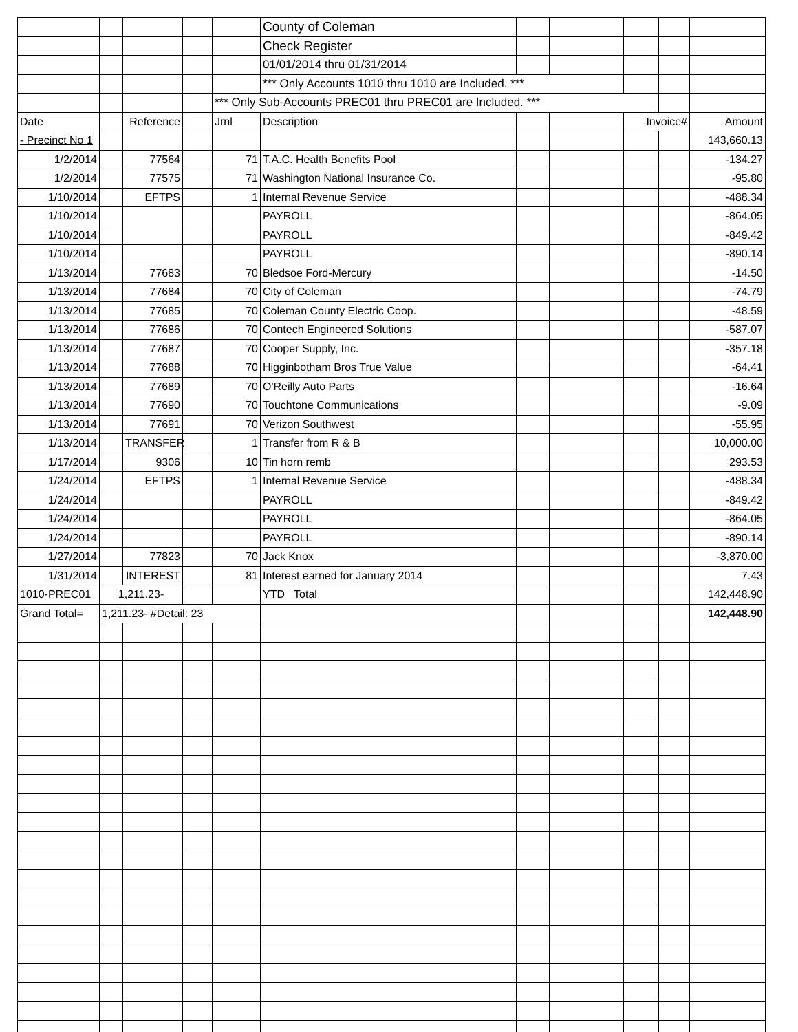| | | | | | County of Coleman | | | | | |
| | | | | | Check Register | | | | | |
| | | | | | 01/01/2014 thru 01/31/2014 | | | | | |
| | | | | | *** Only Accounts 1010 thru 1010 are Included. *** | | | | | |
| | | | | *** Only Sub-Accounts PREC01 thru PREC01 are Included. *** | | | | | | |
| Date | | Reference | | Jrnl | Description | | | Invoice# | | Amount |
| - Precinct No 1 | | | | | | | | | | 143,660.13 |
| 1/2/2014 | | 77564 | | 71 | T.A.C. Health Benefits Pool | | | | | -134.27 |
| 1/2/2014 | | 77575 | | 71 | Washington National Insurance Co. | | | | | -95.80 |
| 1/10/2014 | | EFTPS | | 1 | Internal Revenue Service | | | | | -488.34 |
| 1/10/2014 | | | | | PAYROLL | | | | | -864.05 |
| 1/10/2014 | | | | | PAYROLL | | | | | -849.42 |
| 1/10/2014 | | | | | PAYROLL | | | | | -890.14 |
| 1/13/2014 | | 77683 | | 70 | Bledsoe Ford-Mercury | | | | | -14.50 |
| 1/13/2014 | | 77684 | | 70 | City of Coleman | | | | | -74.79 |
| 1/13/2014 | | 77685 | | 70 | Coleman County Electric Coop. | | | | | -48.59 |
| 1/13/2014 | | 77686 | | 70 | Contech Engineered Solutions | | | | | -587.07 |
| 1/13/2014 | | 77687 | | 70 | Cooper Supply, Inc. | | | | | -357.18 |
| 1/13/2014 | | 77688 | | 70 | Higginbotham Bros True Value | | | | | -64.41 |
| 1/13/2014 | | 77689 | | 70 | O'Reilly Auto Parts | | | | | -16.64 |
| 1/13/2014 | | 77690 | | 70 | Touchtone Communications | | | | | -9.09 |
| 1/13/2014 | | 77691 | | 70 | Verizon Southwest | | | | | -55.95 |
| 1/13/2014 | | TRANSFER | | 1 | Transfer from R & B | | | | | 10,000.00 |
| 1/17/2014 | | 9306 | | 10 | Tin horn remb | | | | | 293.53 |
| 1/24/2014 | | EFTPS | | 1 | Internal Revenue Service | | | | | -488.34 |
| 1/24/2014 | | | | | PAYROLL | | | | | -849.42 |
| 1/24/2014 | | | | | PAYROLL | | | | | -864.05 |
| 1/24/2014 | | | | | PAYROLL | | | | | -890.14 |
| 1/27/2014 | | 77823 | | 70 | Jack Knox | | | | | -3,870.00 |
| 1/31/2014 | | INTEREST | | 81 | Interest earned for January 2014 | | | | | 7.43 |
| 1010-PREC01 | 1,211.23- | | | | YTD Total | | | | | 142,448.90 |
| Grand Total= | 1,211.23- #Detail: 23 | | | | | | | | | 142,448.90 |